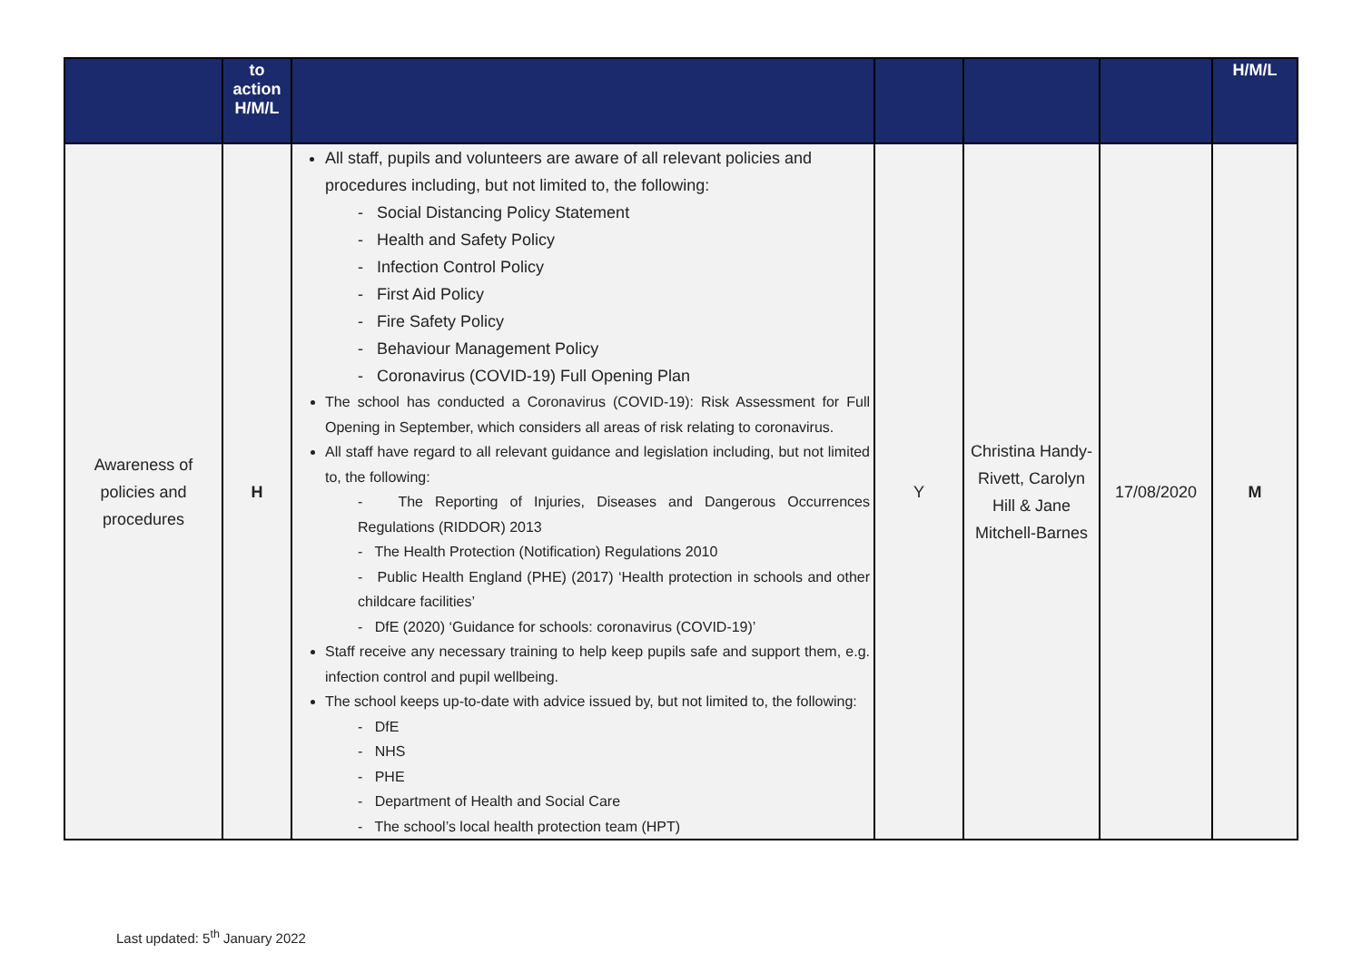| | to action H/M/L | | | | | H/M/L |
| --- | --- | --- | --- | --- | --- | --- |
| Awareness of policies and procedures | H | All staff, pupils and volunteers are aware of all relevant policies and procedures including, but not limited to, the following: - Social Distancing Policy Statement - Health and Safety Policy - Infection Control Policy - First Aid Policy - Fire Safety Policy - Behaviour Management Policy - Coronavirus (COVID-19) Full Opening Plan The school has conducted a Coronavirus (COVID-19): Risk Assessment for Full Opening in September, which considers all areas of risk relating to coronavirus. All staff have regard to all relevant guidance and legislation including, but not limited to, the following: - The Reporting of Injuries, Diseases and Dangerous Occurrences Regulations (RIDDOR) 2013 - The Health Protection (Notification) Regulations 2010 - Public Health England (PHE) (2017) ‘Health protection in schools and other childcare facilities’ - DfE (2020) ‘Guidance for schools: coronavirus (COVID-19)’ Staff receive any necessary training to help keep pupils safe and support them, e.g. infection control and pupil wellbeing. The school keeps up-to-date with advice issued by, but not limited to, the following: - DfE - NHS - PHE - Department of Health and Social Care - The school’s local health protection team (HPT) | Y | Christina Handy-Rivett, Carolyn Hill & Jane Mitchell-Barnes | 17/08/2020 | M |
Last updated: 5<sup>th</sup> January 2022